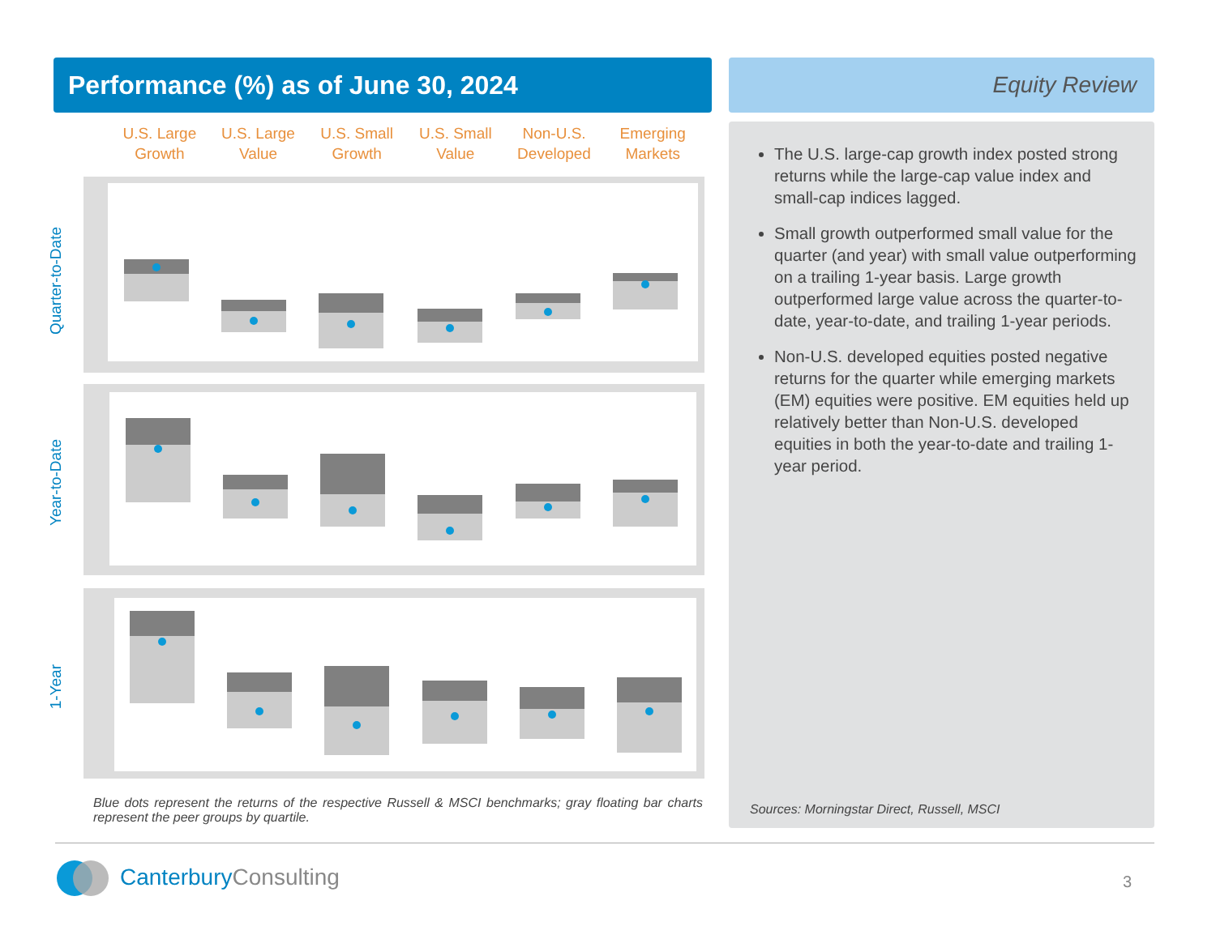Performance (%) as of June 30, 2024 Equity Review
U.S. Large Growth U.S. Large Value U.S. Small Growth U.S. Small Value Non-U.S. Developed Emerging Markets
Quarter-to-Date
Year-to-Date
1-Year
Blue dots represent the returns of the respective Russell & MSCI benchmarks; gray floating bar charts represent the peer groups by quartile.
The U.S. large-cap growth index posted strong returns while the large-cap value index and small-cap indices lagged.
Small growth outperformed small value for the quarter (and year) with small value outperforming on a trailing 1-year basis. Large growth outperformed large value across the quarter-to-date, year-to-date, and trailing 1-year periods.
Non-U.S. developed equities posted negative returns for the quarter while emerging markets (EM) equities were positive. EM equities held up relatively better than Non-U.S. developed equities in both the year-to-date and trailing 1-year period.
Sources: Morningstar Direct, Russell, MSCI
CanterburyConsulting 3